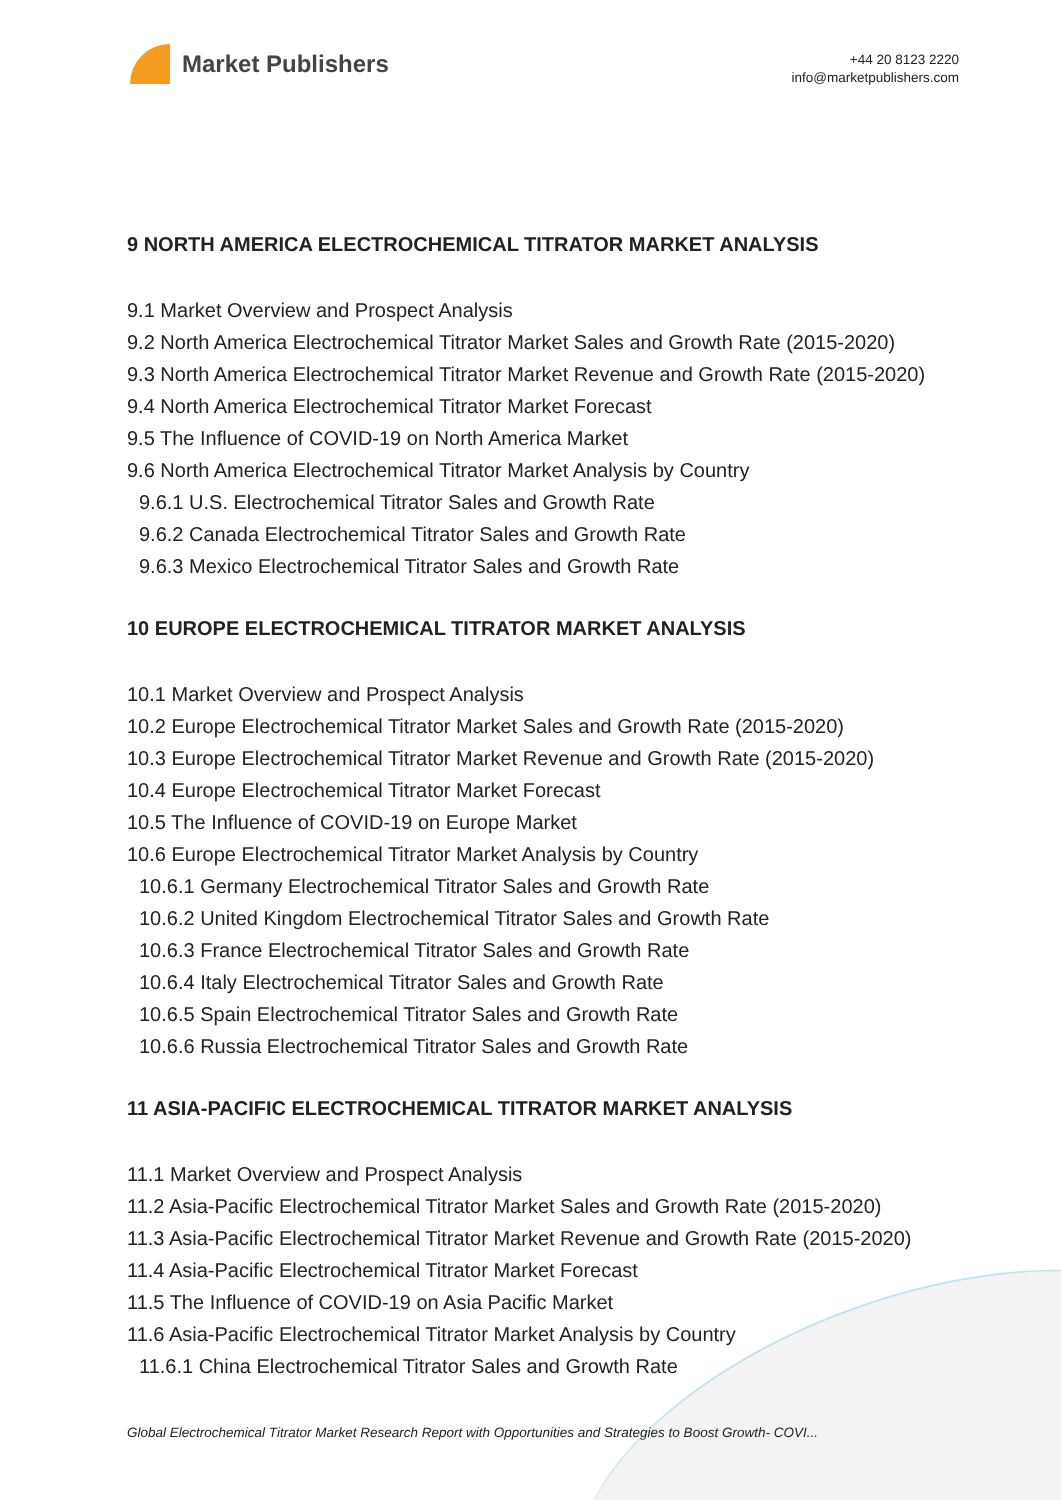Market Publishers
+44 20 8123 2220
info@marketpublishers.com
9 NORTH AMERICA ELECTROCHEMICAL TITRATOR MARKET ANALYSIS
9.1 Market Overview and Prospect Analysis
9.2 North America Electrochemical Titrator Market Sales and Growth Rate (2015-2020)
9.3 North America Electrochemical Titrator Market Revenue and Growth Rate (2015-2020)
9.4 North America Electrochemical Titrator Market Forecast
9.5 The Influence of COVID-19 on North America Market
9.6 North America Electrochemical Titrator Market Analysis by Country
9.6.1 U.S. Electrochemical Titrator Sales and Growth Rate
9.6.2 Canada Electrochemical Titrator Sales and Growth Rate
9.6.3 Mexico Electrochemical Titrator Sales and Growth Rate
10 EUROPE ELECTROCHEMICAL TITRATOR MARKET ANALYSIS
10.1 Market Overview and Prospect Analysis
10.2 Europe Electrochemical Titrator Market Sales and Growth Rate (2015-2020)
10.3 Europe Electrochemical Titrator Market Revenue and Growth Rate (2015-2020)
10.4 Europe Electrochemical Titrator Market Forecast
10.5 The Influence of COVID-19 on Europe Market
10.6 Europe Electrochemical Titrator Market Analysis by Country
10.6.1 Germany Electrochemical Titrator Sales and Growth Rate
10.6.2 United Kingdom Electrochemical Titrator Sales and Growth Rate
10.6.3 France Electrochemical Titrator Sales and Growth Rate
10.6.4 Italy Electrochemical Titrator Sales and Growth Rate
10.6.5 Spain Electrochemical Titrator Sales and Growth Rate
10.6.6 Russia Electrochemical Titrator Sales and Growth Rate
11 ASIA-PACIFIC ELECTROCHEMICAL TITRATOR MARKET ANALYSIS
11.1 Market Overview and Prospect Analysis
11.2 Asia-Pacific Electrochemical Titrator Market Sales and Growth Rate (2015-2020)
11.3 Asia-Pacific Electrochemical Titrator Market Revenue and Growth Rate (2015-2020)
11.4 Asia-Pacific Electrochemical Titrator Market Forecast
11.5 The Influence of COVID-19 on Asia Pacific Market
11.6 Asia-Pacific Electrochemical Titrator Market Analysis by Country
11.6.1 China Electrochemical Titrator Sales and Growth Rate
Global Electrochemical Titrator Market Research Report with Opportunities and Strategies to Boost Growth- COVI...